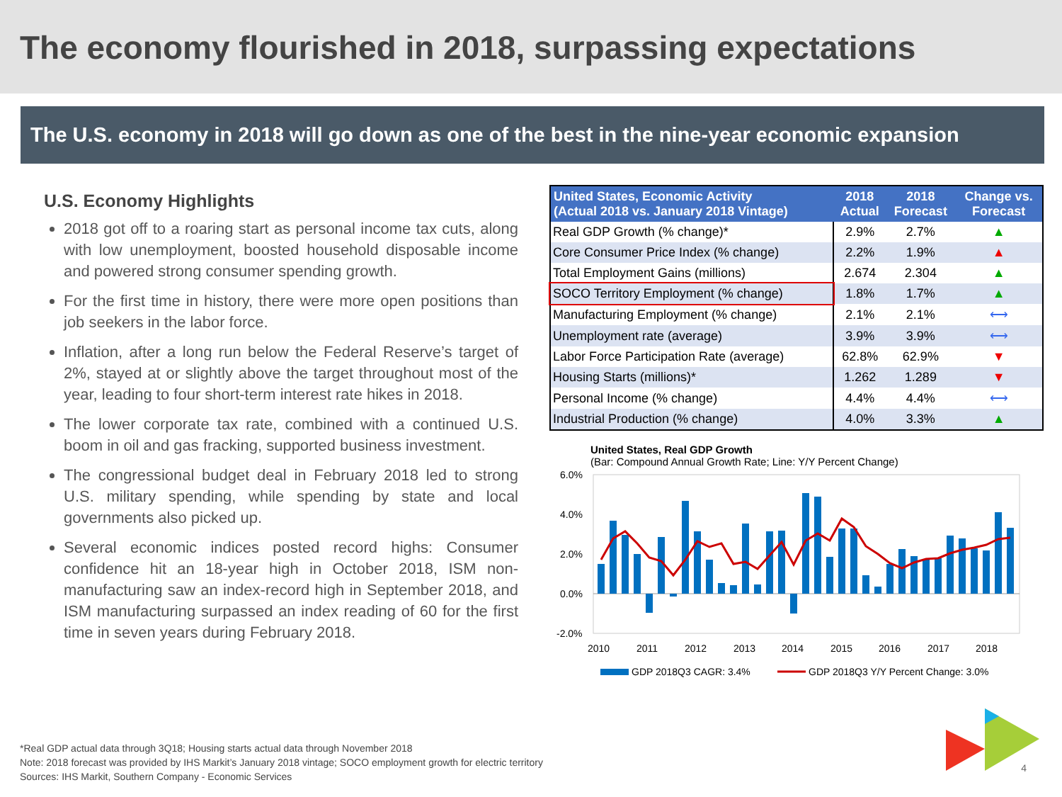The economy flourished in 2018, surpassing expectations
The U.S. economy in 2018 will go down as one of the best in the nine-year economic expansion
U.S. Economy Highlights
2018 got off to a roaring start as personal income tax cuts, along with low unemployment, boosted household disposable income and powered strong consumer spending growth.
For the first time in history, there were more open positions than job seekers in the labor force.
Inflation, after a long run below the Federal Reserve’s target of 2%, stayed at or slightly above the target throughout most of the year, leading to four short-term interest rate hikes in 2018.
The lower corporate tax rate, combined with a continued U.S. boom in oil and gas fracking, supported business investment.
The congressional budget deal in February 2018 led to strong U.S. military spending, while spending by state and local governments also picked up.
Several economic indices posted record highs: Consumer confidence hit an 18-year high in October 2018, ISM non-manufacturing saw an index-record high in September 2018, and ISM manufacturing surpassed an index reading of 60 for the first time in seven years during February 2018.
| United States, Economic Activity (Actual 2018 vs. January 2018 Vintage) | 2018 Actual | 2018 Forecast | Change vs. Forecast |
| --- | --- | --- | --- |
| Real GDP Growth (% change)* | 2.9% | 2.7% | ▲ |
| Core Consumer Price Index (% change) | 2.2% | 1.9% | ▲ |
| Total Employment Gains (millions) | 2.674 | 2.304 | ▲ |
| SOCO Territory Employment (% change) | 1.8% | 1.7% | ▲ |
| Manufacturing Employment (% change) | 2.1% | 2.1% | ⟷ |
| Unemployment rate (average) | 3.9% | 3.9% | ⟷ |
| Labor Force Participation Rate (average) | 62.8% | 62.9% | ▼ |
| Housing Starts (millions)* | 1.262 | 1.289 | ▼ |
| Personal Income (% change) | 4.4% | 4.4% | ⟷ |
| Industrial Production (% change) | 4.0% | 3.3% | ▲ |
United States, Real GDP Growth
(Bar: Compound Annual Growth Rate; Line: Y/Y Percent Change)
6.0%
4.0%
2.0%
0.0%
-2.0%
2010
2011
2012
2013
2014
2015
2016
2017
2018
GDP 2018Q3 CAGR: 3.4%
GDP 2018Q3 Y/Y Percent Change: 3.0%
*Real GDP actual data through 3Q18; Housing starts actual data through November 2018
Note: 2018 forecast was provided by IHS Markit’s January 2018 vintage; SOCO employment growth for electric territory
Sources: IHS Markit, Southern Company - Economic Services
4